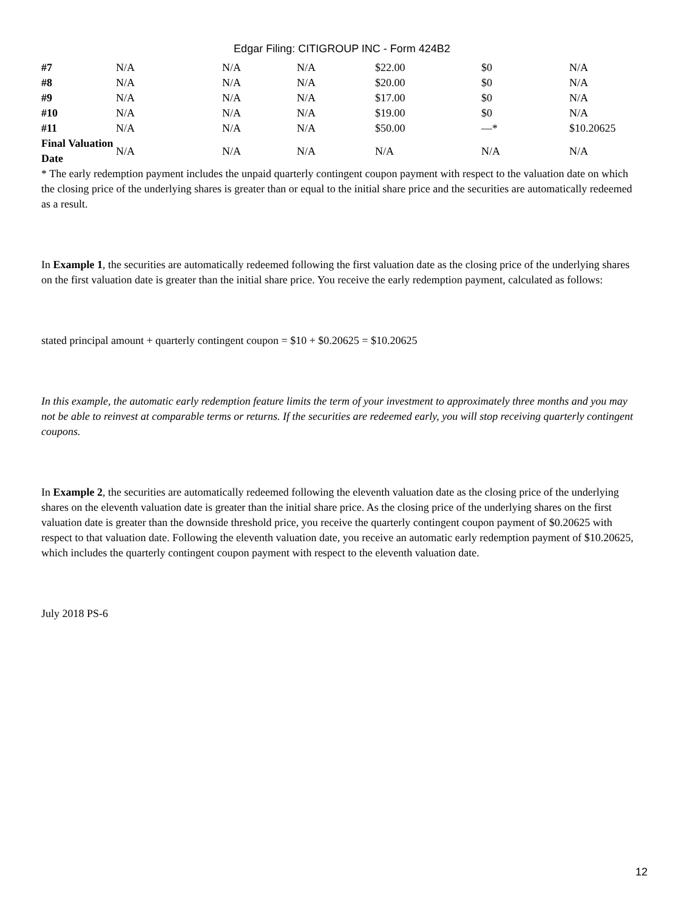Edgar Filing: CITIGROUP INC - Form 424B2
| #7 | N/A | N/A | N/A | $22.00 | $0 | N/A |
| #8 | N/A | N/A | N/A | $20.00 | $0 | N/A |
| #9 | N/A | N/A | N/A | $17.00 | $0 | N/A |
| #10 | N/A | N/A | N/A | $19.00 | $0 | N/A |
| #11 | N/A | N/A | N/A | $50.00 | —* | $10.20625 |
| Final Valuation Date | N/A | N/A | N/A | N/A | N/A | N/A |
* The early redemption payment includes the unpaid quarterly contingent coupon payment with respect to the valuation date on which the closing price of the underlying shares is greater than or equal to the initial share price and the securities are automatically redeemed as a result.
In Example 1, the securities are automatically redeemed following the first valuation date as the closing price of the underlying shares on the first valuation date is greater than the initial share price. You receive the early redemption payment, calculated as follows:
stated principal amount + quarterly contingent coupon = $10 + $0.20625 = $10.20625
In this example, the automatic early redemption feature limits the term of your investment to approximately three months and you may not be able to reinvest at comparable terms or returns. If the securities are redeemed early, you will stop receiving quarterly contingent coupons.
In Example 2, the securities are automatically redeemed following the eleventh valuation date as the closing price of the underlying shares on the eleventh valuation date is greater than the initial share price. As the closing price of the underlying shares on the first valuation date is greater than the downside threshold price, you receive the quarterly contingent coupon payment of $0.20625 with respect to that valuation date. Following the eleventh valuation date, you receive an automatic early redemption payment of $10.20625, which includes the quarterly contingent coupon payment with respect to the eleventh valuation date.
July 2018 PS-6
12